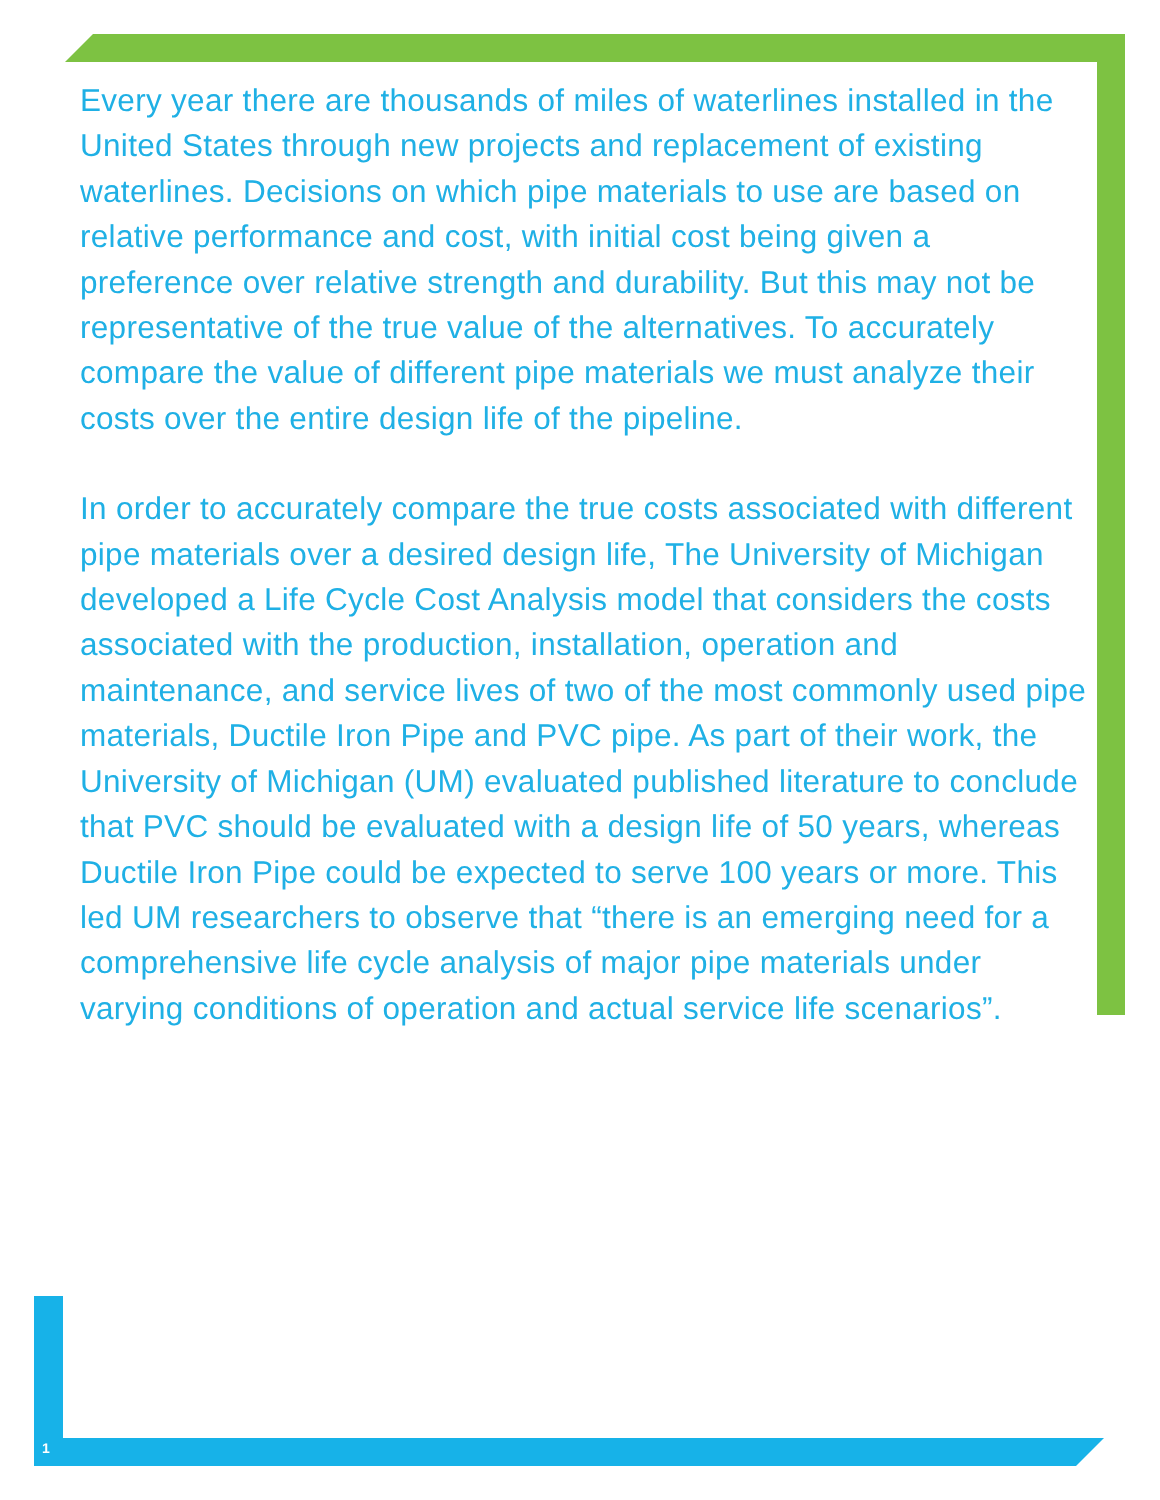Every year there are thousands of miles of waterlines installed in the United States through new projects and replacement of existing waterlines. Decisions on which pipe materials to use are based on relative performance and cost, with initial cost being given a preference over relative strength and durability. But this may not be representative of the true value of the alternatives. To accurately compare the value of different pipe materials we must analyze their costs over the entire design life of the pipeline.
In order to accurately compare the true costs associated with different pipe materials over a desired design life, The University of Michigan developed a Life Cycle Cost Analysis model that considers the costs associated with the production, installation, operation and maintenance, and service lives of two of the most commonly used pipe materials, Ductile Iron Pipe and PVC pipe. As part of their work, the University of Michigan (UM) evaluated published literature to conclude that PVC should be evaluated with a design life of 50 years, whereas Ductile Iron Pipe could be expected to serve 100 years or more. This led UM researchers to observe that “there is an emerging need for a comprehensive life cycle analysis of major pipe materials under varying conditions of operation and actual service life scenarios”.
1